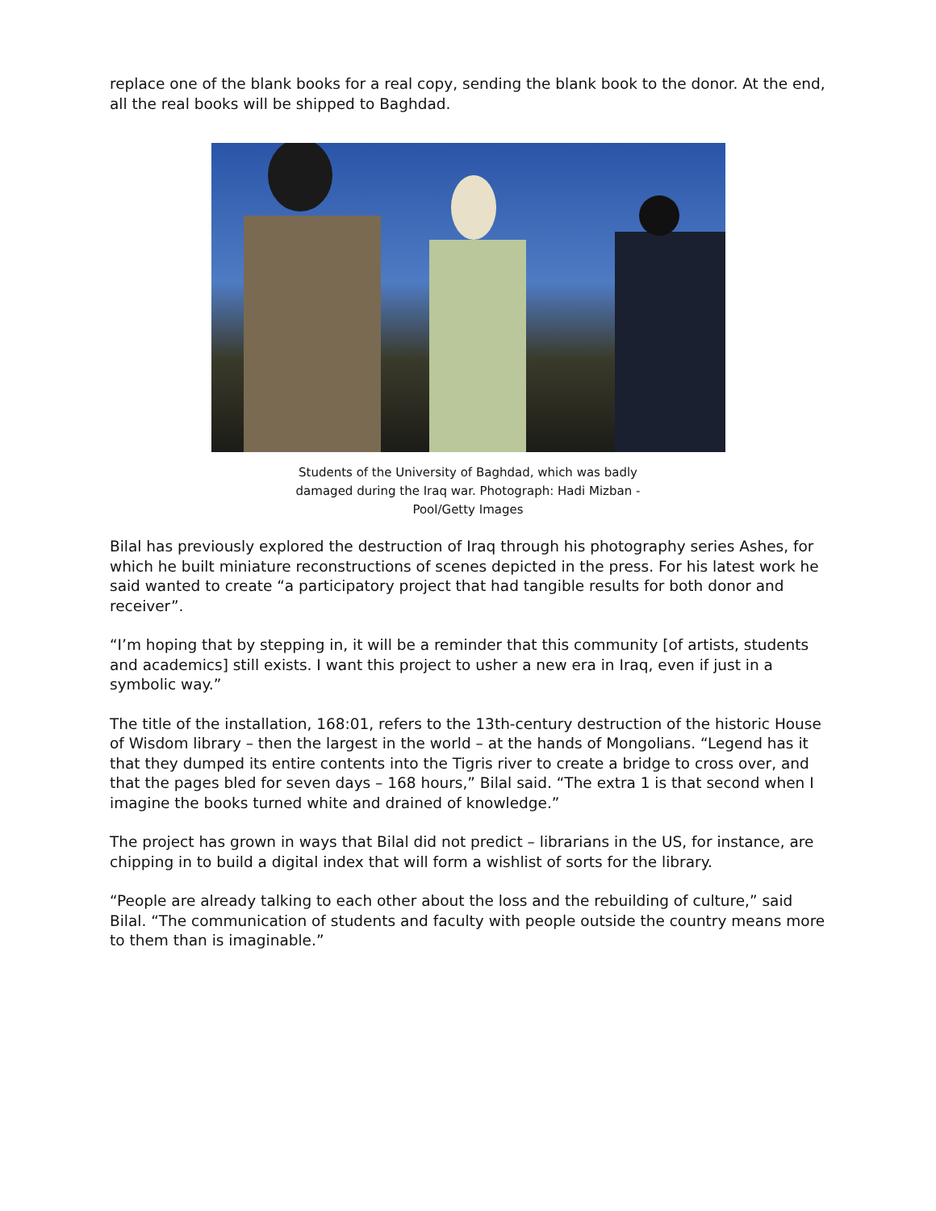replace one of the blank books for a real copy, sending the blank book to the donor. At the end, all the real books will be shipped to Baghdad.
Students of the University of Baghdad, which was badly damaged during the Iraq war. Photograph: Hadi Mizban - Pool/Getty Images
Bilal has previously explored the destruction of Iraq through his photography series Ashes, for which he built miniature reconstructions of scenes depicted in the press. For his latest work he said wanted to create “a participatory project that had tangible results for both donor and receiver”.
“I’m hoping that by stepping in, it will be a reminder that this community [of artists, students and academics] still exists. I want this project to usher a new era in Iraq, even if just in a symbolic way.”
The title of the installation, 168:01, refers to the 13th-century destruction of the historic House of Wisdom library – then the largest in the world – at the hands of Mongolians. “Legend has it that they dumped its entire contents into the Tigris river to create a bridge to cross over, and that the pages bled for seven days – 168 hours,” Bilal said. “The extra 1 is that second when I imagine the books turned white and drained of knowledge.”
The project has grown in ways that Bilal did not predict – librarians in the US, for instance, are chipping in to build a digital index that will form a wishlist of sorts for the library.
“People are already talking to each other about the loss and the rebuilding of culture,” said Bilal. “The communication of students and faculty with people outside the country means more to them than is imaginable.”